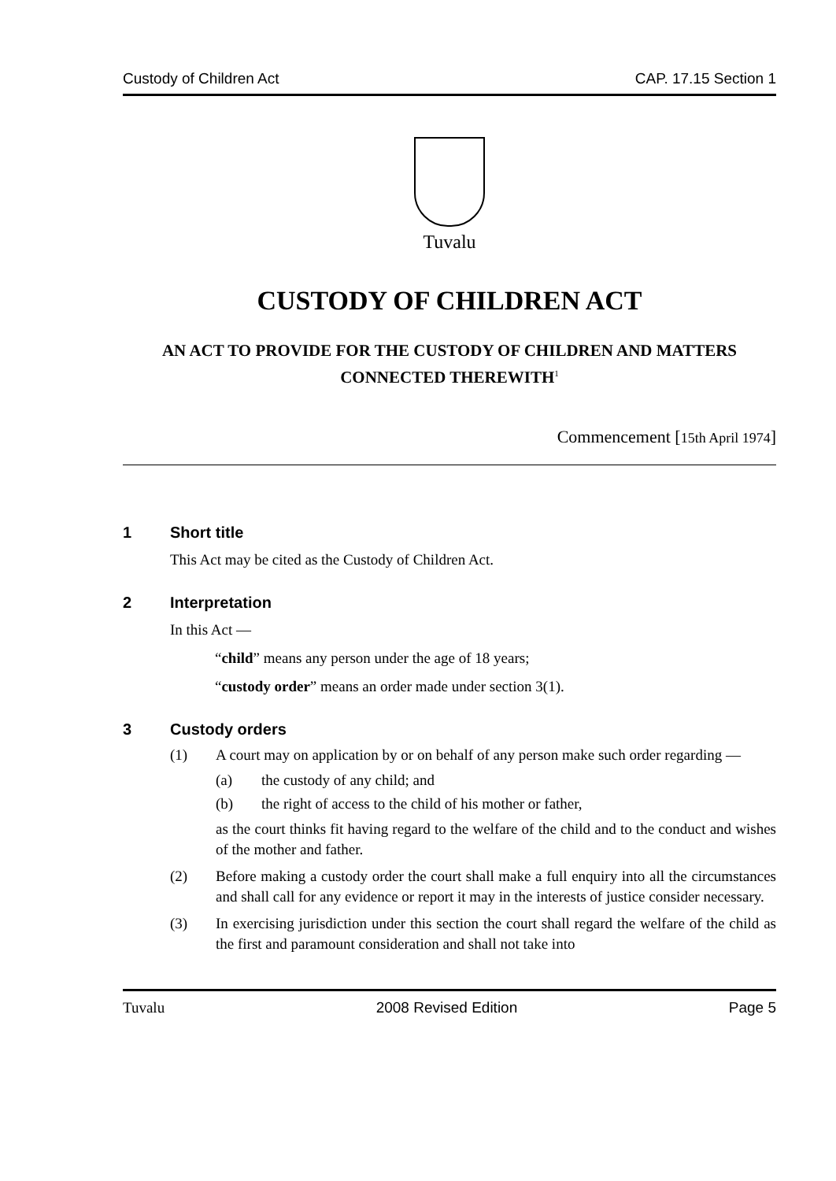Custody of Children Act CAP. 17.15 Section 1
Tuvalu
CUSTODY OF CHILDREN ACT
AN ACT TO PROVIDE FOR THE CUSTODY OF CHILDREN AND MATTERS CONNECTED THEREWITH<sup>1</sup>
Commencement [15th April 1974]
1 Short title
This Act may be cited as the Custody of Children Act.
2 Interpretation
In this Act —
“child” means any person under the age of 18 years;
“custody order” means an order made under section 3(1).
3 Custody orders
(1) A court may on application by or on behalf of any person make such order regarding —
(a) the custody of any child; and
(b) the right of access to the child of his mother or father,
as the court thinks fit having regard to the welfare of the child and to the conduct and wishes of the mother and father.
(2) Before making a custody order the court shall make a full enquiry into all the circumstances and shall call for any evidence or report it may in the interests of justice consider necessary.
(3) In exercising jurisdiction under this section the court shall regard the welfare of the child as the first and paramount consideration and shall not take into
Tuvalu 2008 Revised Edition Page 5